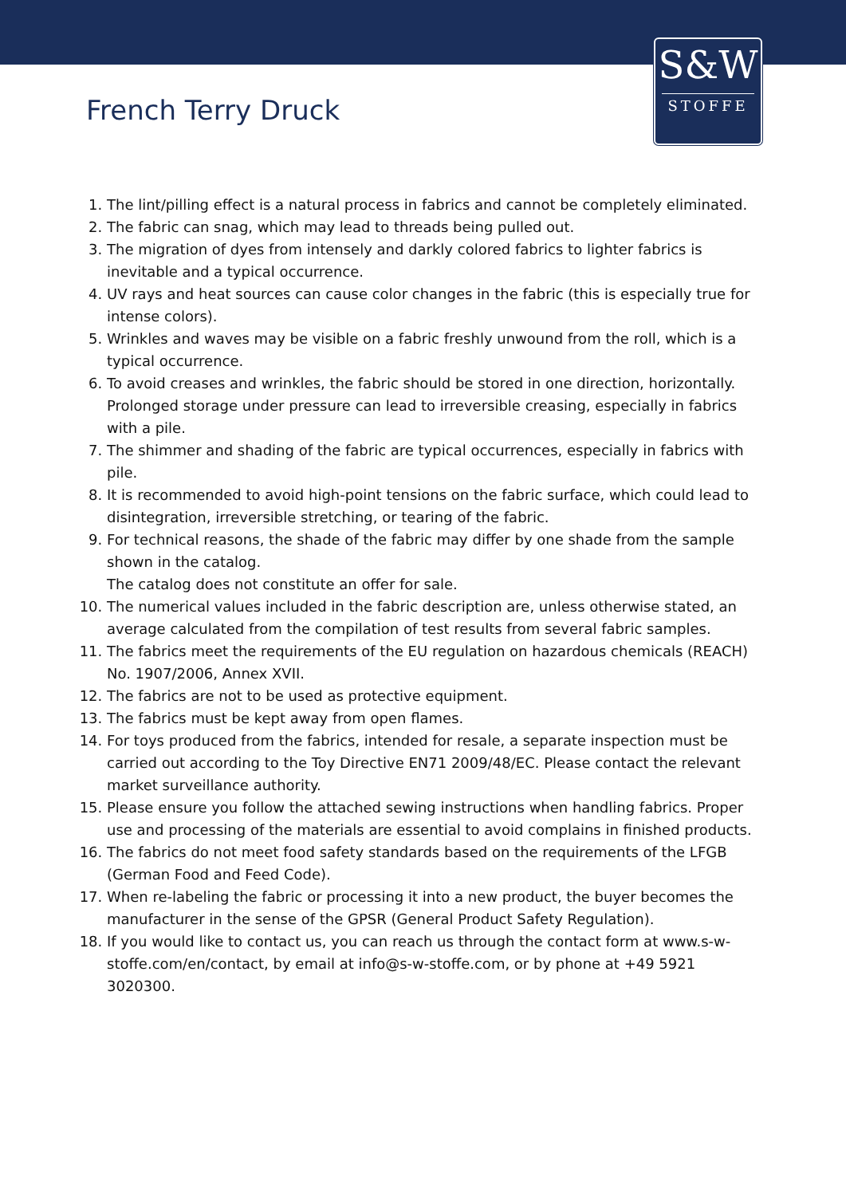S&W
STOFFE
French Terry Druck
1. The lint/pilling effect is a natural process in fabrics and cannot be completely eliminated.
2. The fabric can snag, which may lead to threads being pulled out.
3. The migration of dyes from intensely and darkly colored fabrics to lighter fabrics is inevitable and a typical occurrence.
4. UV rays and heat sources can cause color changes in the fabric (this is especially true for intense colors).
5. Wrinkles and waves may be visible on a fabric freshly unwound from the roll, which is a typical occurrence.
6. To avoid creases and wrinkles, the fabric should be stored in one direction, horizontally. Prolonged storage under pressure can lead to irreversible creasing, especially in fabrics with a pile.
7. The shimmer and shading of the fabric are typical occurrences, especially in fabrics with pile.
8. It is recommended to avoid high-point tensions on the fabric surface, which could lead to disintegration, irreversible stretching, or tearing of the fabric.
9. For technical reasons, the shade of the fabric may differ by one shade from the sample shown in the catalog.
The catalog does not constitute an offer for sale.
10. The numerical values included in the fabric description are, unless otherwise stated, an average calculated from the compilation of test results from several fabric samples.
11. The fabrics meet the requirements of the EU regulation on hazardous chemicals (REACH) No. 1907/2006, Annex XVII.
12. The fabrics are not to be used as protective equipment.
13. The fabrics must be kept away from open flames.
14. For toys produced from the fabrics, intended for resale, a separate inspection must be carried out according to the Toy Directive EN71 2009/48/EC. Please contact the relevant market surveillance authority.
15. Please ensure you follow the attached sewing instructions when handling fabrics. Proper use and processing of the materials are essential to avoid complains in finished products.
16. The fabrics do not meet food safety standards based on the requirements of the LFGB (German Food and Feed Code).
17. When re-labeling the fabric or processing it into a new product, the buyer becomes the manufacturer in the sense of the GPSR (General Product Safety Regulation).
18. If you would like to contact us, you can reach us through the contact form at www.s-w-stoffe.com/en/contact, by email at info@s-w-stoffe.com, or by phone at +49 5921 3020300.